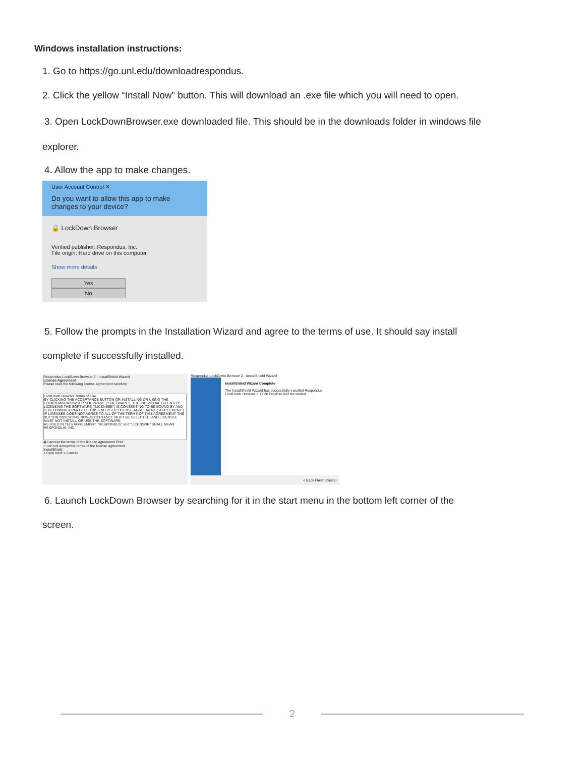Windows installation instructions:
1. Go to https://go.unl.edu/downloadrespondus.
2. Click the yellow “Install Now” button. This will download an .exe file which you will need to open.
3. Open LockDownBrowser.exe downloaded file. This should be in the downloads folder in windows file
explorer.
4. Allow the app to make changes.
User Account Control ✕
Do you want to allow this app to make changes to your device?
🔒 LockDown Browser
Verified publisher: Respondus, Inc.
File origin: Hard drive on this computer
Show more details
Yes No
5. Follow the prompts in the Installation Wizard and agree to the terms of use. It should say install
complete if successfully installed.
Respondus LockDown Browser 2 - InstallShield Wizard
License Agreement
Please read the following license agreement carefully.
LockDown Browser Terms of Use
BY CLICKING THE ACCEPTANCE BUTTON OR INSTALLING OR USING THE LOCKDOWN BROWSER SOFTWARE ("SOFTWARE"), THE INDIVIDUAL OR ENTITY LICENSING THE SOFTWARE ("LICENSEE") IS CONSENTING TO BE BOUND BY AND IS BECOMING A PARTY TO THIS END USER LICENSE AGREEMENT ("AGREEMENT"). IF LICENSEE DOES NOT AGREE TO ALL OF THE TERMS OF THIS AGREEMENT, THE BUTTON INDICATING NON-ACCEPTANCE MUST BE SELECTED, AND LICENSEE MUST NOT INSTALL OR USE THE SOFTWARE.
AS USED IN THIS AGREEMENT, "RESPONDUS" and "LICENSOR" SHALL MEAN RESPONDUS, INC.
◉ I accept the terms of the license agreement Print
○ I do not accept the terms of the license agreement
InstallShield
< Back Next > Cancel
Respondus LockDown Browser 2 - InstallShield Wizard
InstallShield Wizard Complete
The InstallShield Wizard has successfully installed Respondus LockDown Browser 2. Click Finish to exit the wizard.
< Back Finish Cancel
6. Launch LockDown Browser by searching for it in the start menu in the bottom left corner of the
screen.
2